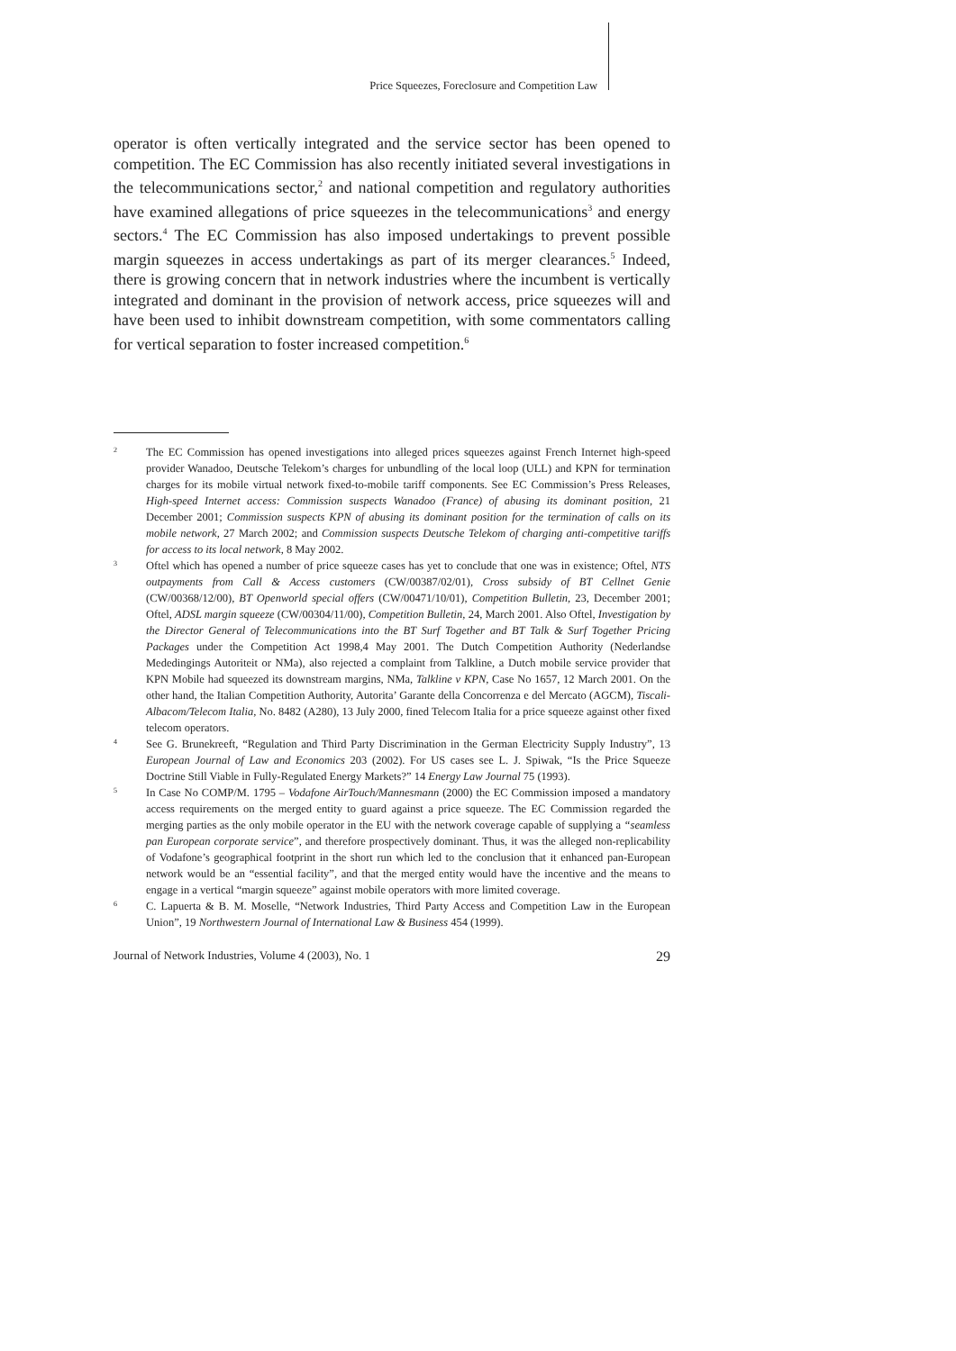Price Squeezes, Foreclosure and Competition Law
operator is often vertically integrated and the service sector has been opened to competition. The EC Commission has also recently initiated several investigations in the telecommunications sector,<sup>2</sup> and national competition and regulatory authorities have examined allegations of price squeezes in the telecommunications<sup>3</sup> and energy sectors.<sup>4</sup> The EC Commission has also imposed undertakings to prevent possible margin squeezes in access undertakings as part of its merger clearances.<sup>5</sup> Indeed, there is growing concern that in network industries where the incumbent is vertically integrated and dominant in the provision of network access, price squeezes will and have been used to inhibit downstream competition, with some commentators calling for vertical separation to foster increased competition.<sup>6</sup>
2
The EC Commission has opened investigations into alleged prices squeezes against French Internet high-speed provider Wanadoo, Deutsche Telekom’s charges for unbundling of the local loop (ULL) and KPN for termination charges for its mobile virtual network fixed-to-mobile tariff components. See EC Commission’s Press Releases, High-speed Internet access: Commission suspects Wanadoo (France) of abusing its dominant position, 21 December 2001; Commission suspects KPN of abusing its dominant position for the termination of calls on its mobile network, 27 March 2002; and Commission suspects Deutsche Telekom of charging anti-competitive tariffs for access to its local network, 8 May 2002.
3
Oftel which has opened a number of price squeeze cases has yet to conclude that one was in existence; Oftel, NTS outpayments from Call & Access customers (CW/00387/02/01), Cross subsidy of BT Cellnet Genie (CW/00368/12/00), BT Openworld special offers (CW/00471/10/01), Competition Bulletin, 23, December 2001; Oftel, ADSL margin squeeze (CW/00304/11/00), Competition Bulletin, 24, March 2001. Also Oftel, Investigation by the Director General of Telecommunications into the BT Surf Together and BT Talk & Surf Together Pricing Packages under the Competition Act 1998,4 May 2001. The Dutch Competition Authority (Nederlandse Mededingings Autoriteit or NMa), also rejected a complaint from Talkline, a Dutch mobile service provider that KPN Mobile had squeezed its downstream margins, NMa, Talkline v KPN, Case No 1657, 12 March 2001. On the other hand, the Italian Competition Authority, Autorita’ Garante della Concorrenza e del Mercato (AGCM), Tiscali-Albacom/Telecom Italia, No. 8482 (A280), 13 July 2000, fined Telecom Italia for a price squeeze against other fixed telecom operators.
4
See G. Brunekreeft, “Regulation and Third Party Discrimination in the German Electricity Supply Industry”, 13 European Journal of Law and Economics 203 (2002). For US cases see L. J. Spiwak, “Is the Price Squeeze Doctrine Still Viable in Fully-Regulated Energy Markets?” 14 Energy Law Journal 75 (1993).
5
In Case No COMP/M. 1795 – Vodafone AirTouch/Mannesmann (2000) the EC Commission imposed a mandatory access requirements on the merged entity to guard against a price squeeze. The EC Commission regarded the merging parties as the only mobile operator in the EU with the network coverage capable of supplying a “seamless pan European corporate service”, and therefore prospectively dominant. Thus, it was the alleged non-replicability of Vodafone’s geographical footprint in the short run which led to the conclusion that it enhanced pan-European network would be an “essential facility”, and that the merged entity would have the incentive and the means to engage in a vertical “margin squeeze” against mobile operators with more limited coverage.
6
C. Lapuerta & B. M. Moselle, “Network Industries, Third Party Access and Competition Law in the European Union”, 19 Northwestern Journal of International Law & Business 454 (1999).
Journal of Network Industries, Volume 4 (2003), No. 1 29